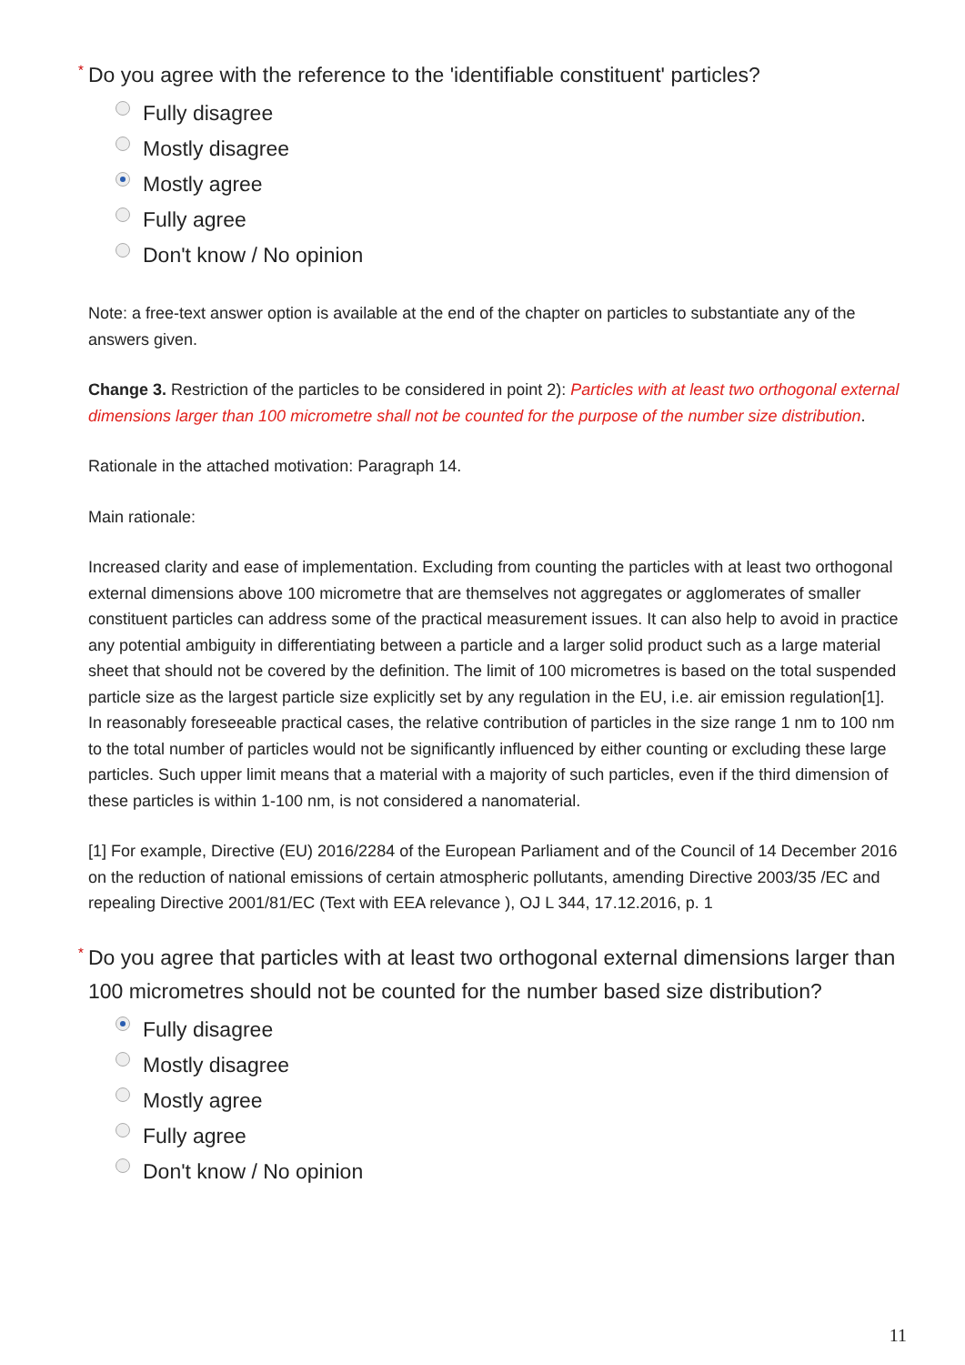* Do you agree with the reference to the 'identifiable constituent' particles?
Fully disagree
Mostly disagree
Mostly agree
Fully agree
Don't know / No opinion
Note: a free-text answer option is available at the end of the chapter on particles to substantiate any of the answers given.
Change 3. Restriction of the particles to be considered in point 2): Particles with at least two orthogonal external dimensions larger than 100 micrometre shall not be counted for the purpose of the number size distribution.
Rationale in the attached motivation: Paragraph 14.
Main rationale:
Increased clarity and ease of implementation. Excluding from counting the particles with at least two orthogonal external dimensions above 100 micrometre that are themselves not aggregates or agglomerates of smaller constituent particles can address some of the practical measurement issues. It can also help to avoid in practice any potential ambiguity in differentiating between a particle and a larger solid product such as a large material sheet that should not be covered by the definition. The limit of 100 micrometres is based on the total suspended particle size as the largest particle size explicitly set by any regulation in the EU, i.e. air emission regulation[1]. In reasonably foreseeable practical cases, the relative contribution of particles in the size range 1 nm to 100 nm to the total number of particles would not be significantly influenced by either counting or excluding these large particles. Such upper limit means that a material with a majority of such particles, even if the third dimension of these particles is within 1-100 nm, is not considered a nanomaterial.
[1] For example, Directive (EU) 2016/2284 of the European Parliament and of the Council of 14 December 2016 on the reduction of national emissions of certain atmospheric pollutants, amending Directive 2003/35 /EC and repealing Directive 2001/81/EC (Text with EEA relevance ), OJ L 344, 17.12.2016, p. 1
* Do you agree that particles with at least two orthogonal external dimensions larger than 100 micrometres should not be counted for the number based size distribution?
Fully disagree
Mostly disagree
Mostly agree
Fully agree
Don't know / No opinion
11